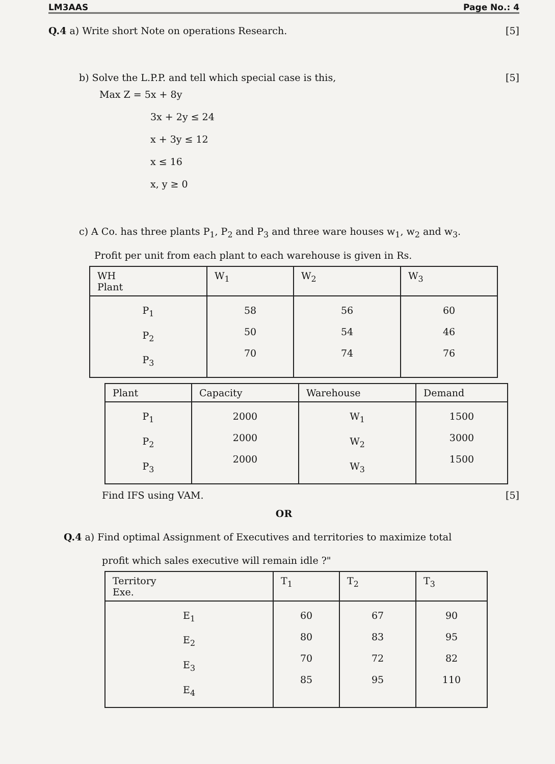LM3AAS Page No.: 4
Q.4 a) Write short Note on operations Research. [5]
b) Solve the L.P.P. and tell which special case is this, [5]
Max Z = 5x + 8y
3x + 2y ≤ 24
x + 3y ≤ 12
x ≤ 16
x, y ≥ 0
c) A Co. has three plants P<sub>1</sub>, P<sub>2</sub> and P<sub>3</sub> and three ware houses w<sub>1</sub>, w<sub>2</sub> and w<sub>3</sub>.
Profit per unit from each plant to each warehouse is given in Rs.
| WH Plant | W<sub>1</sub> | W<sub>2</sub> | W<sub>3</sub> |
| --- | --- | --- | --- |
| P<sub>1</sub> P<sub>2</sub> P<sub>3</sub> | 58 50 70 | 56 54 74 | 60 46 76 |
| Plant | Capacity | Warehouse | Demand |
| --- | --- | --- | --- |
| P<sub>1</sub> P<sub>2</sub> P<sub>3</sub> | 2000 2000 2000 | W<sub>1</sub> W<sub>2</sub> W<sub>3</sub> | 1500 3000 1500 |
Find IFS using VAM. [5]
OR
Q.4 a) Find optimal Assignment of Executives and territories to maximize total
profit which sales executive will remain idle ?"
| Territory Exe. | T<sub>1</sub> | T<sub>2</sub> | T<sub>3</sub> |
| --- | --- | --- | --- |
| E<sub>1</sub> E<sub>2</sub> E<sub>3</sub> E<sub>4</sub> | 60 80 70 85 | 67 83 72 95 | 90 95 82 110 |